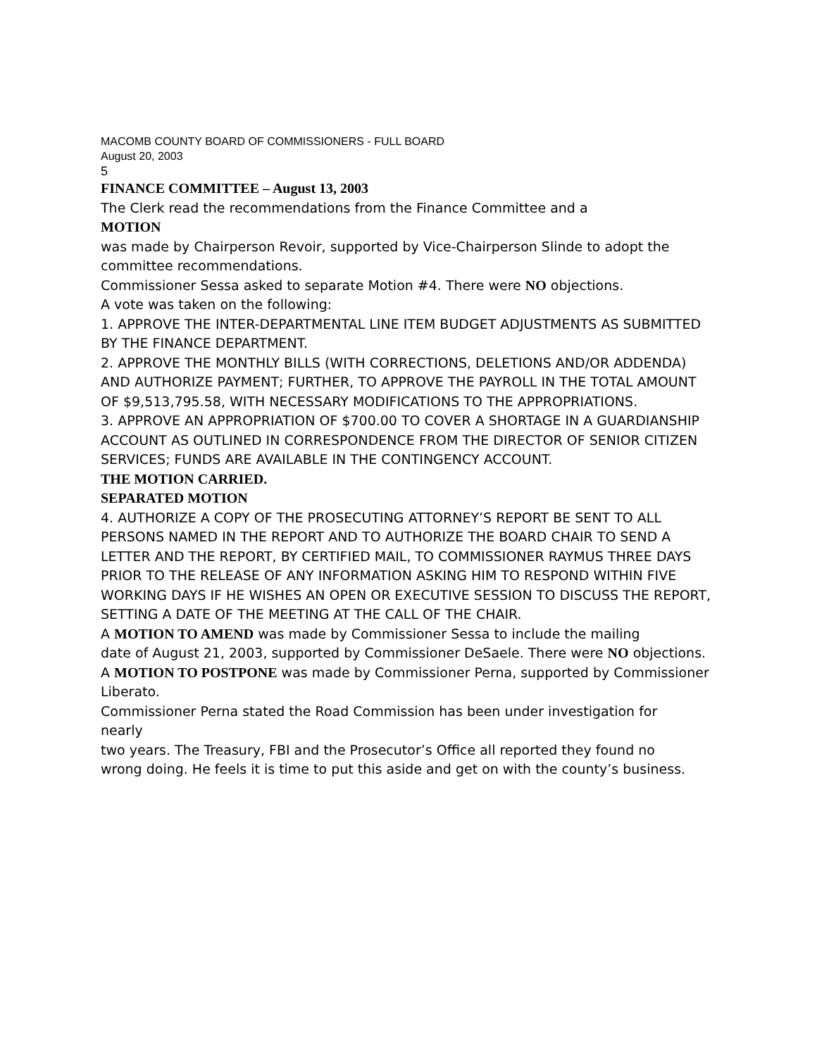MACOMB COUNTY BOARD OF COMMISSIONERS - FULL BOARD
August 20, 2003
5
FINANCE COMMITTEE – August 13, 2003
The Clerk read the recommendations from the Finance Committee and a
MOTION
was made by Chairperson Revoir, supported by Vice-Chairperson Slinde to adopt the
committee recommendations.
Commissioner Sessa asked to separate Motion #4. There were NO objections.
A vote was taken on the following:
1. APPROVE THE INTER-DEPARTMENTAL LINE ITEM BUDGET ADJUSTMENTS AS SUBMITTED BY THE FINANCE DEPARTMENT.
2. APPROVE THE MONTHLY BILLS (WITH CORRECTIONS, DELETIONS AND/OR ADDENDA) AND AUTHORIZE PAYMENT; FURTHER, TO APPROVE THE PAYROLL IN THE TOTAL AMOUNT OF $9,513,795.58, WITH NECESSARY MODIFICATIONS TO THE APPROPRIATIONS.
3. APPROVE AN APPROPRIATION OF $700.00 TO COVER A SHORTAGE IN A GUARDIANSHIP ACCOUNT AS OUTLINED IN CORRESPONDENCE FROM THE DIRECTOR OF SENIOR CITIZEN SERVICES; FUNDS ARE AVAILABLE IN THE CONTINGENCY ACCOUNT.
THE MOTION CARRIED.
SEPARATED MOTION
4. AUTHORIZE A COPY OF THE PROSECUTING ATTORNEY’S REPORT BE SENT TO ALL PERSONS NAMED IN THE REPORT AND TO AUTHORIZE THE BOARD CHAIR TO SEND A LETTER AND THE REPORT, BY CERTIFIED MAIL, TO COMMISSIONER RAYMUS THREE DAYS PRIOR TO THE RELEASE OF ANY INFORMATION ASKING HIM TO RESPOND WITHIN FIVE WORKING DAYS IF HE WISHES AN OPEN OR EXECUTIVE SESSION TO DISCUSS THE REPORT, SETTING A DATE OF THE MEETING AT THE CALL OF THE CHAIR.
A MOTION TO AMEND was made by Commissioner Sessa to include the mailing
date of August 21, 2003, supported by Commissioner DeSaele. There were NO objections.
A MOTION TO POSTPONE was made by Commissioner Perna, supported by Commissioner Liberato.
Commissioner Perna stated the Road Commission has been under investigation for
nearly
two years. The Treasury, FBI and the Prosecutor’s Office all reported they found no
wrong doing. He feels it is time to put this aside and get on with the county’s business.